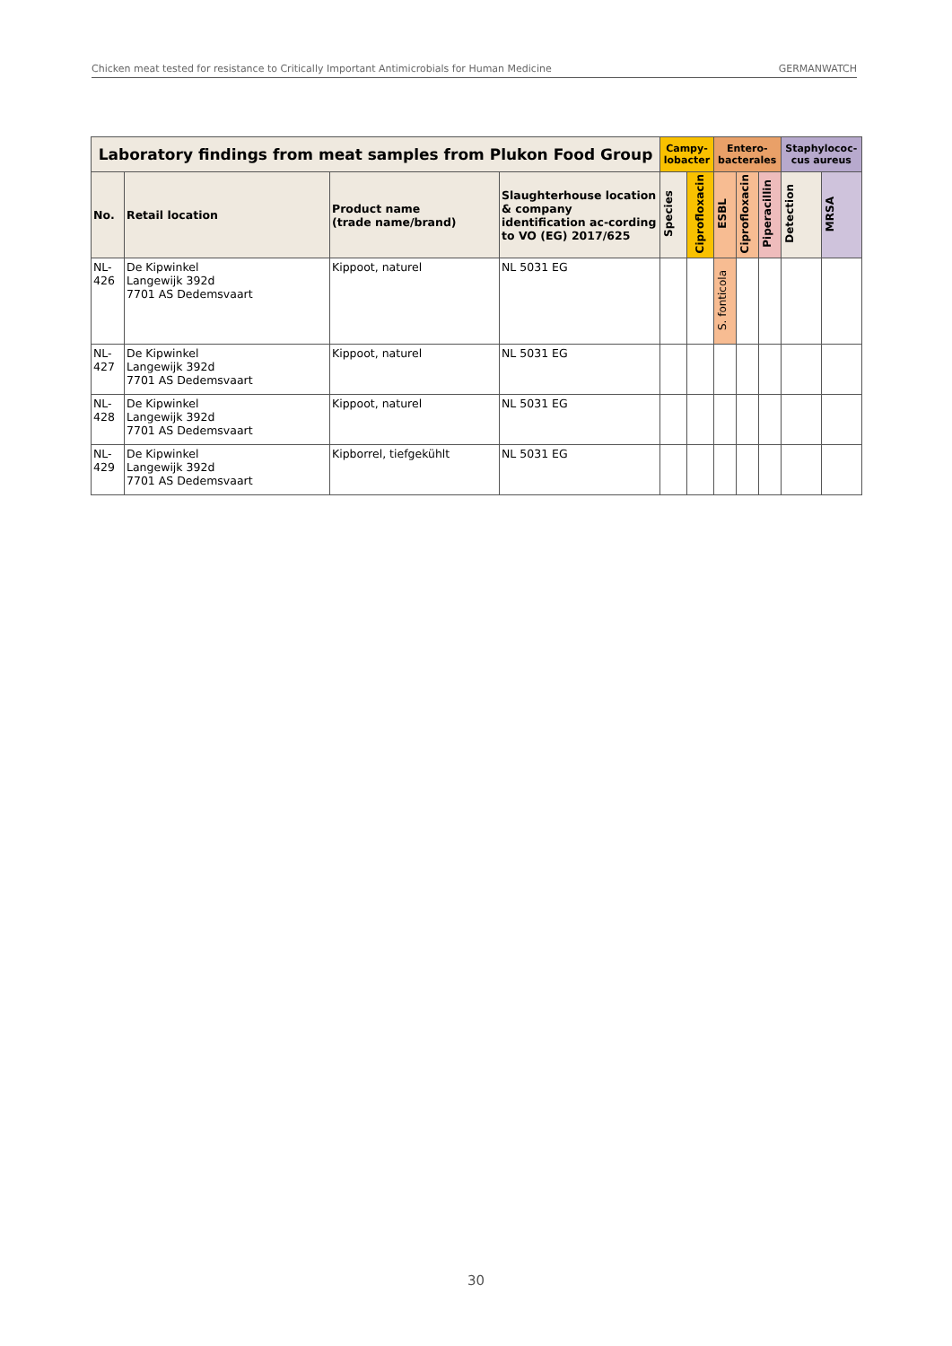Chicken meat tested for resistance to Critically Important Antimicrobials for Human Medicine GERMANWATCH
| Laboratory findings from meat samples from Plukon Food Group | | | | Campy- lobacter | | Entero- bacterales | | | Staphylococ- cus aureus | |
| --- | --- | --- | --- | --- | --- | --- | --- | --- | --- | --- |
| No. | Retail location | Product name (trade name/brand) | Slaughterhouse location & company identification ac-cording to VO (EG) 2017/625 | Species | Ciprofloxacin | ESBL | Ciprofloxacin | Piperacillin | Detection | MRSA |
| NL- 426 | De Kipwinkel Langewijk 392d 7701 AS Dedemsvaart | Kippoot, naturel | NL 5031 EG | | | S. fonticola | | | | |
| NL- 427 | De Kipwinkel Langewijk 392d 7701 AS Dedemsvaart | Kippoot, naturel | NL 5031 EG | | | | | | | |
| NL- 428 | De Kipwinkel Langewijk 392d 7701 AS Dedemsvaart | Kippoot, naturel | NL 5031 EG | | | | | | | |
| NL- 429 | De Kipwinkel Langewijk 392d 7701 AS Dedemsvaart | Kipborrel, tiefgekühlt | NL 5031 EG | | | | | | | |
30